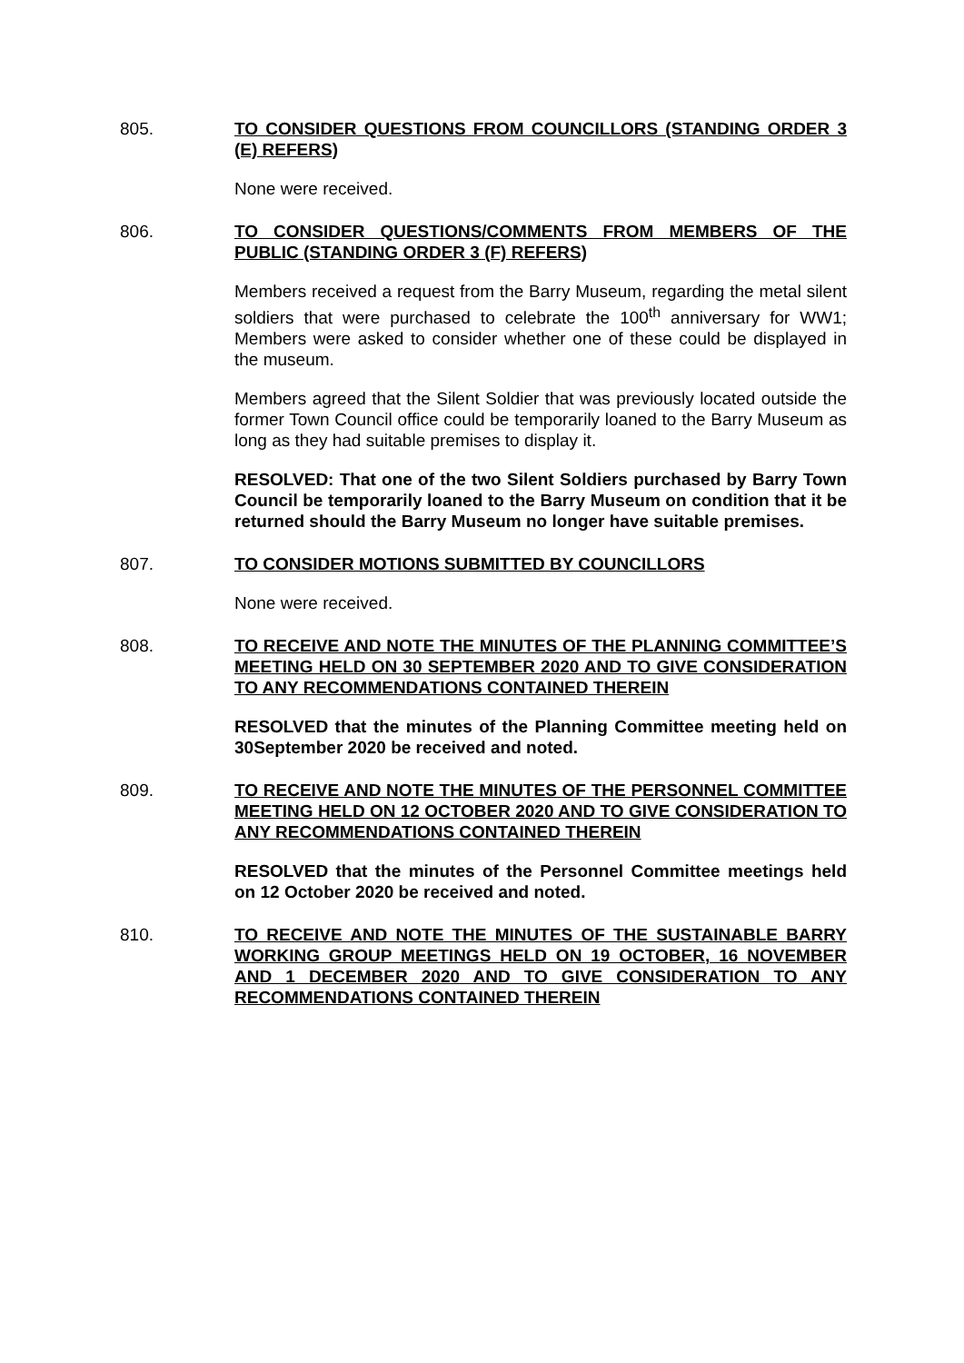805. TO CONSIDER QUESTIONS FROM COUNCILLORS (STANDING ORDER 3 (E) REFERS)
None were received.
806. TO CONSIDER QUESTIONS/COMMENTS FROM MEMBERS OF THE PUBLIC (STANDING ORDER 3 (F) REFERS)
Members received a request from the Barry Museum, regarding the metal silent soldiers that were purchased to celebrate the 100<sup>th</sup> anniversary for WW1; Members were asked to consider whether one of these could be displayed in the museum.
Members agreed that the Silent Soldier that was previously located outside the former Town Council office could be temporarily loaned to the Barry Museum as long as they had suitable premises to display it.
RESOLVED: That one of the two Silent Soldiers purchased by Barry Town Council be temporarily loaned to the Barry Museum on condition that it be returned should the Barry Museum no longer have suitable premises.
807. TO CONSIDER MOTIONS SUBMITTED BY COUNCILLORS
None were received.
808. TO RECEIVE AND NOTE THE MINUTES OF THE PLANNING COMMITTEE’S MEETING HELD ON 30 SEPTEMBER 2020 AND TO GIVE CONSIDERATION TO ANY RECOMMENDATIONS CONTAINED THEREIN
RESOLVED that the minutes of the Planning Committee meeting held on 30September 2020 be received and noted.
809. TO RECEIVE AND NOTE THE MINUTES OF THE PERSONNEL COMMITTEE MEETING HELD ON 12 OCTOBER 2020 AND TO GIVE CONSIDERATION TO ANY RECOMMENDATIONS CONTAINED THEREIN
RESOLVED that the minutes of the Personnel Committee meetings held on 12 October 2020 be received and noted.
810. TO RECEIVE AND NOTE THE MINUTES OF THE SUSTAINABLE BARRY WORKING GROUP MEETINGS HELD ON 19 OCTOBER, 16 NOVEMBER AND 1 DECEMBER 2020 AND TO GIVE CONSIDERATION TO ANY RECOMMENDATIONS CONTAINED THEREIN